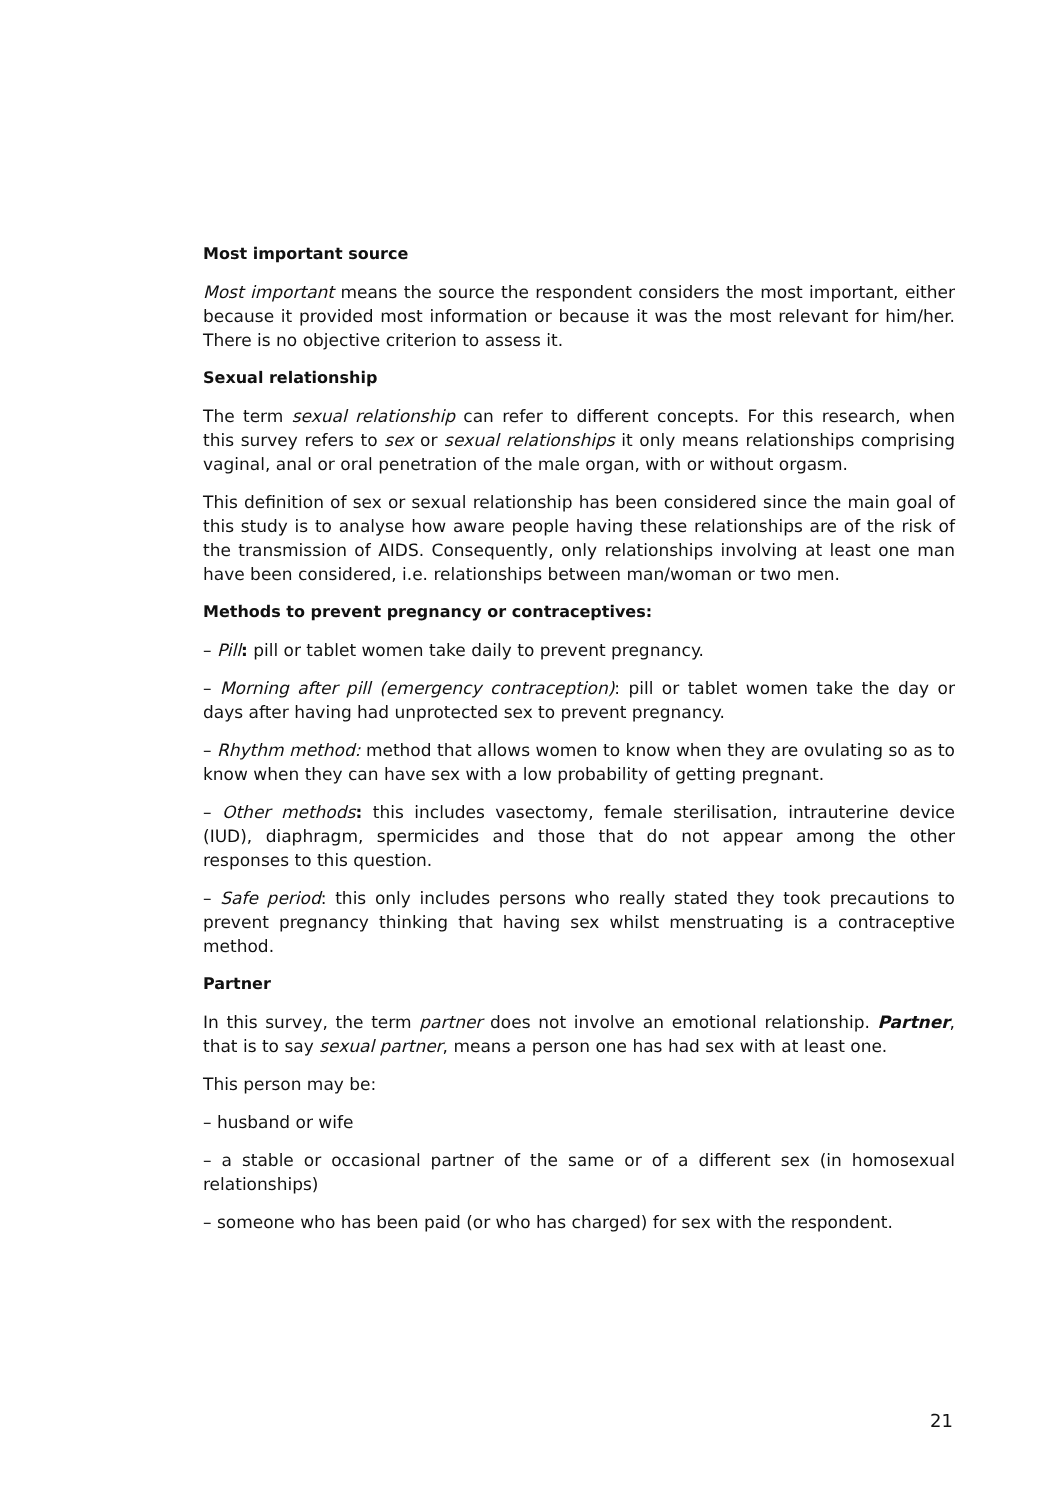Most important source
Most important means the source the respondent considers the most important, either because it provided most information or because it was the most relevant for him/her. There is no objective criterion to assess it.
Sexual relationship
The term sexual relationship can refer to different concepts. For this research, when this survey refers to sex or sexual relationships it only means relationships comprising vaginal, anal or oral penetration of the male organ, with or without orgasm.
This definition of sex or sexual relationship has been considered since the main goal of this study is to analyse how aware people having these relationships are of the risk of the transmission of AIDS. Consequently, only relationships involving at least one man have been considered, i.e. relationships between man/woman or two men.
Methods to prevent pregnancy or contraceptives:
– Pill: pill or tablet women take daily to prevent pregnancy.
– Morning after pill (emergency contraception): pill or tablet women take the day or days after having had unprotected sex to prevent pregnancy.
– Rhythm method: method that allows women to know when they are ovulating so as to know when they can have sex with a low probability of getting pregnant.
– Other methods: this includes vasectomy, female sterilisation, intrauterine device (IUD), diaphragm, spermicides and those that do not appear among the other responses to this question.
– Safe period: this only includes persons who really stated they took precautions to prevent pregnancy thinking that having sex whilst menstruating is a contraceptive method.
Partner
In this survey, the term partner does not involve an emotional relationship. Partner, that is to say sexual partner, means a person one has had sex with at least one.
This person may be:
– husband or wife
– a stable or occasional partner of the same or of a different sex (in homosexual relationships)
– someone who has been paid (or who has charged) for sex with the respondent.
21